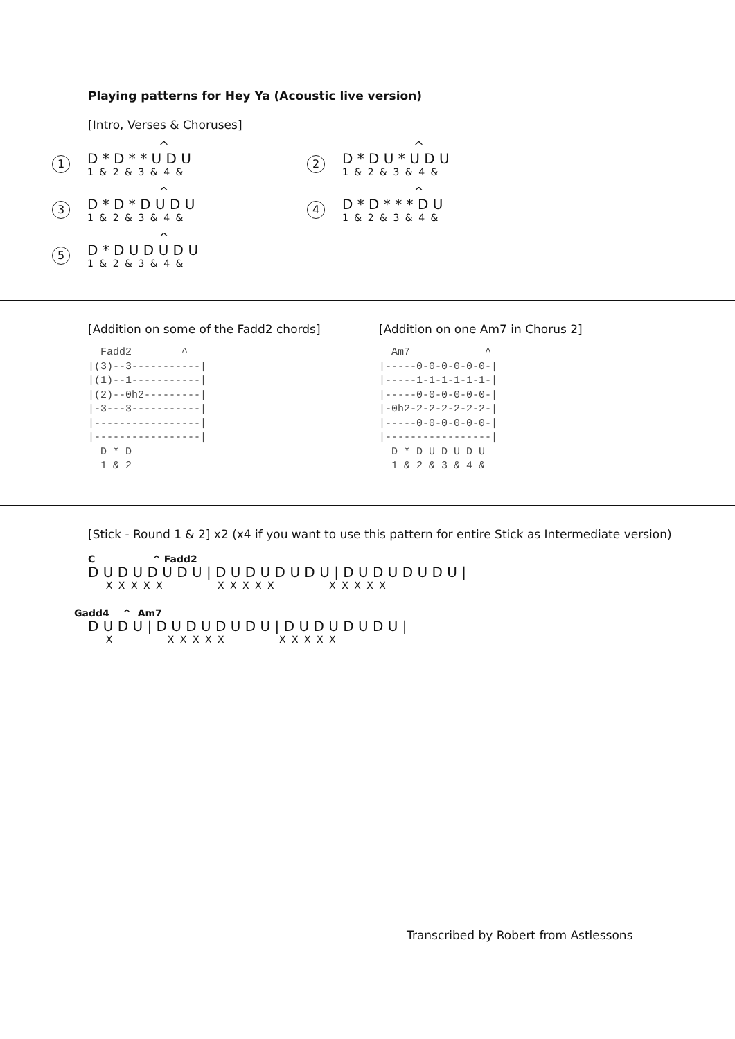Playing patterns for Hey Ya (Acoustic live version)
[Intro, Verses & Choruses]
1
^
D * D * * U D U
1 & 2 & 3 & 4 &
2
^
D * D U * U D U
1 & 2 & 3 & 4 &
3
^
D * D * D U D U
1 & 2 & 3 & 4 &
4
^
D * D * * * D U
1 & 2 & 3 & 4 &
5
^
D * D U D U D U
1 & 2 & 3 & 4 &
[Addition on some of the Fadd2 chords]
  Fadd2        ^
|(3)--3-----------|
|(1)--1-----------|
|(2)--0h2---------|
|-3---3-----------|
|-----------------|
|-----------------|
  D * D
  1 & 2
[Addition on one Am7 in Chorus 2]
  Am7            ^
|-----0-0-0-0-0-0-|
|-----1-1-1-1-1-1-|
|-----0-0-0-0-0-0-|
|-0h2-2-2-2-2-2-2-|
|-----0-0-0-0-0-0-|
|-----------------|
  D * D U D U D U
  1 & 2 & 3 & 4 &
[Stick - Round 1 & 2] x2 (x4 if you want to use this pattern for entire Stick as Intermediate version)
C ^ Fadd2
D U D U D U D U | D U D U D U D U | D U D U D U D U |
X X X X X X X X X X X X X X X
Gadd4 ^ Am7
D U D U | D U D U D U D U | D U D U D U D U |
X X X X X X X X X X X
Transcribed by Robert from Astlessons